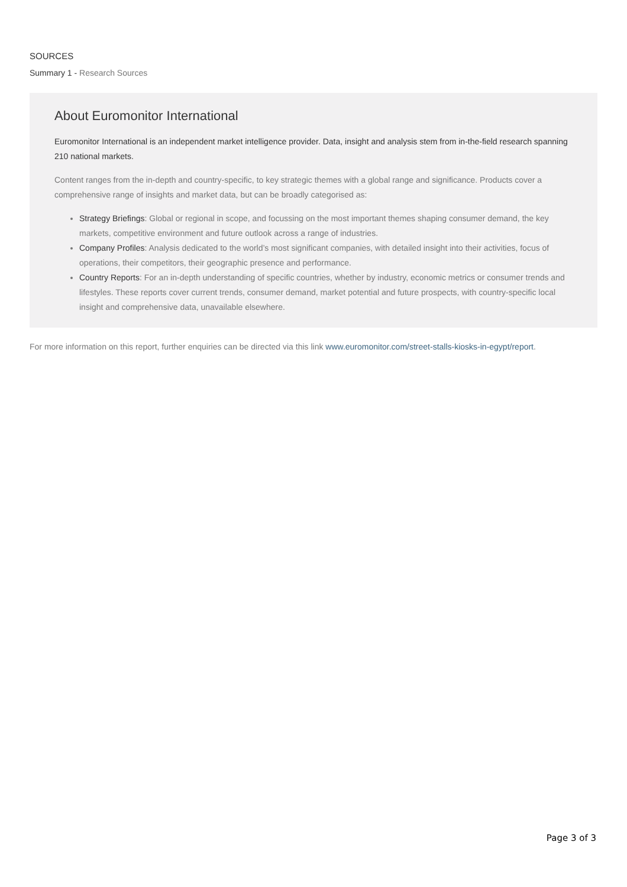SOURCES
Summary 1 - Research Sources
About Euromonitor International
Euromonitor International is an independent market intelligence provider. Data, insight and analysis stem from in-the-field research spanning 210 national markets.
Content ranges from the in-depth and country-specific, to key strategic themes with a global range and significance. Products cover a comprehensive range of insights and market data, but can be broadly categorised as:
Strategy Briefings: Global or regional in scope, and focussing on the most important themes shaping consumer demand, the key markets, competitive environment and future outlook across a range of industries.
Company Profiles: Analysis dedicated to the world’s most significant companies, with detailed insight into their activities, focus of operations, their competitors, their geographic presence and performance.
Country Reports: For an in-depth understanding of specific countries, whether by industry, economic metrics or consumer trends and lifestyles. These reports cover current trends, consumer demand, market potential and future prospects, with country-specific local insight and comprehensive data, unavailable elsewhere.
For more information on this report, further enquiries can be directed via this link www.euromonitor.com/street-stalls-kiosks-in-egypt/report.
Page 3 of 3